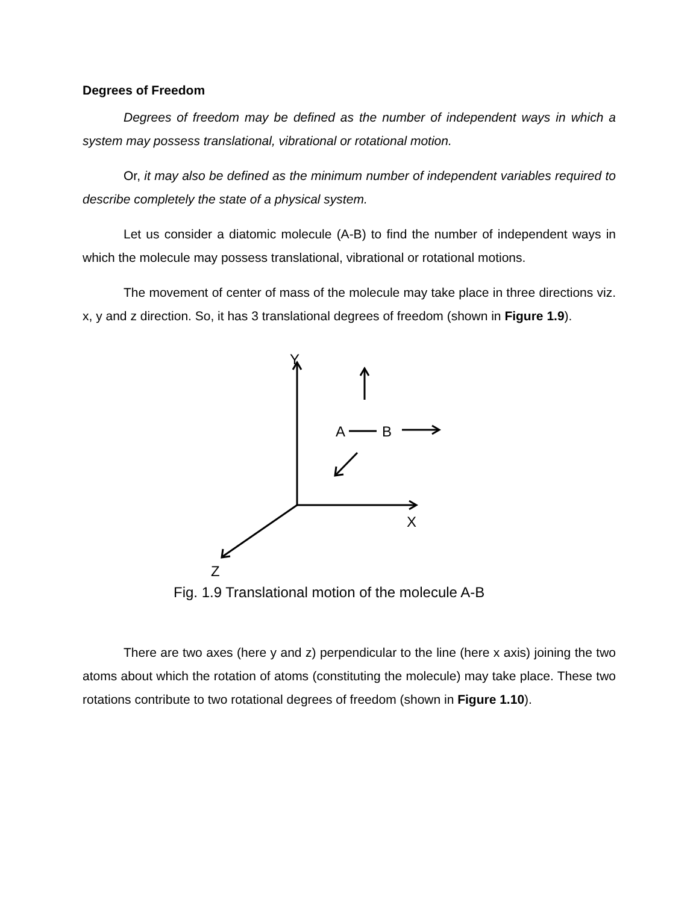Degrees of Freedom
Degrees of freedom may be defined as the number of independent ways in which a system may possess translational, vibrational or rotational motion.
Or, it may also be defined as the minimum number of independent variables required to describe completely the state of a physical system.
Let us consider a diatomic molecule (A-B) to find the number of independent ways in which the molecule may possess translational, vibrational or rotational motions.
The movement of center of mass of the molecule may take place in three directions viz. x, y and z direction. So, it has 3 translational degrees of freedom (shown in Figure 1.9).
Y
A B
X
Z
Fig. 1.9 Translational motion of the molecule A-B
There are two axes (here y and z) perpendicular to the line (here x axis) joining the two atoms about which the rotation of atoms (constituting the molecule) may take place. These two rotations contribute to two rotational degrees of freedom (shown in Figure 1.10).